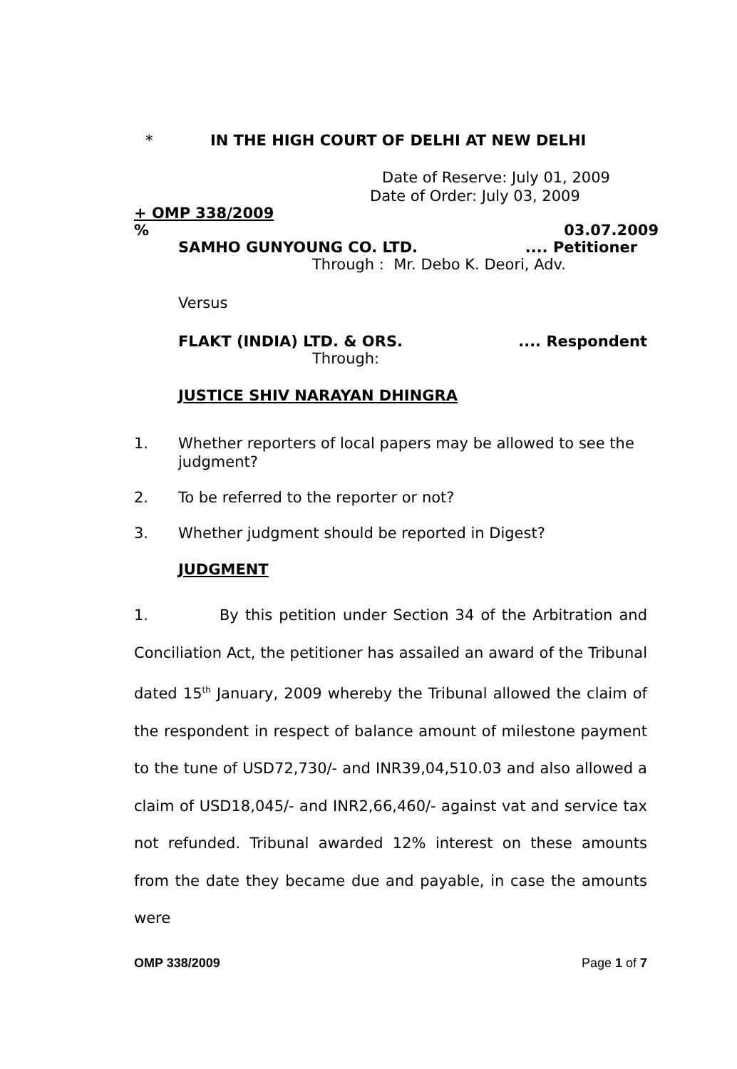* IN THE HIGH COURT OF DELHI AT NEW DELHI
Date of Reserve: July 01, 2009
Date of Order: July 03, 2009
+ OMP 338/2009
% 03.07.2009
SAMHO GUNYOUNG CO. LTD..... Petitioner
Through : Mr. Debo K. Deori, Adv.
Versus
FLAKT (INDIA) LTD. & ORS..... Respondent
Through:
JUSTICE SHIV NARAYAN DHINGRA
1. Whether reporters of local papers may be allowed to see the judgment?
2. To be referred to the reporter or not?
3. Whether judgment should be reported in Digest?
JUDGMENT
1. By this petition under Section 34 of the Arbitration and Conciliation Act, the petitioner has assailed an award of the Tribunal dated 15<sup>th</sup> January, 2009 whereby the Tribunal allowed the claim of the respondent in respect of balance amount of milestone payment to the tune of USD72,730/- and INR39,04,510.03 and also allowed a claim of USD18,045/- and INR2,66,460/- against vat and service tax not refunded. Tribunal awarded 12% interest on these amounts from the date they became due and payable, in case the amounts were
OMP 338/2009 Page 1 of 7